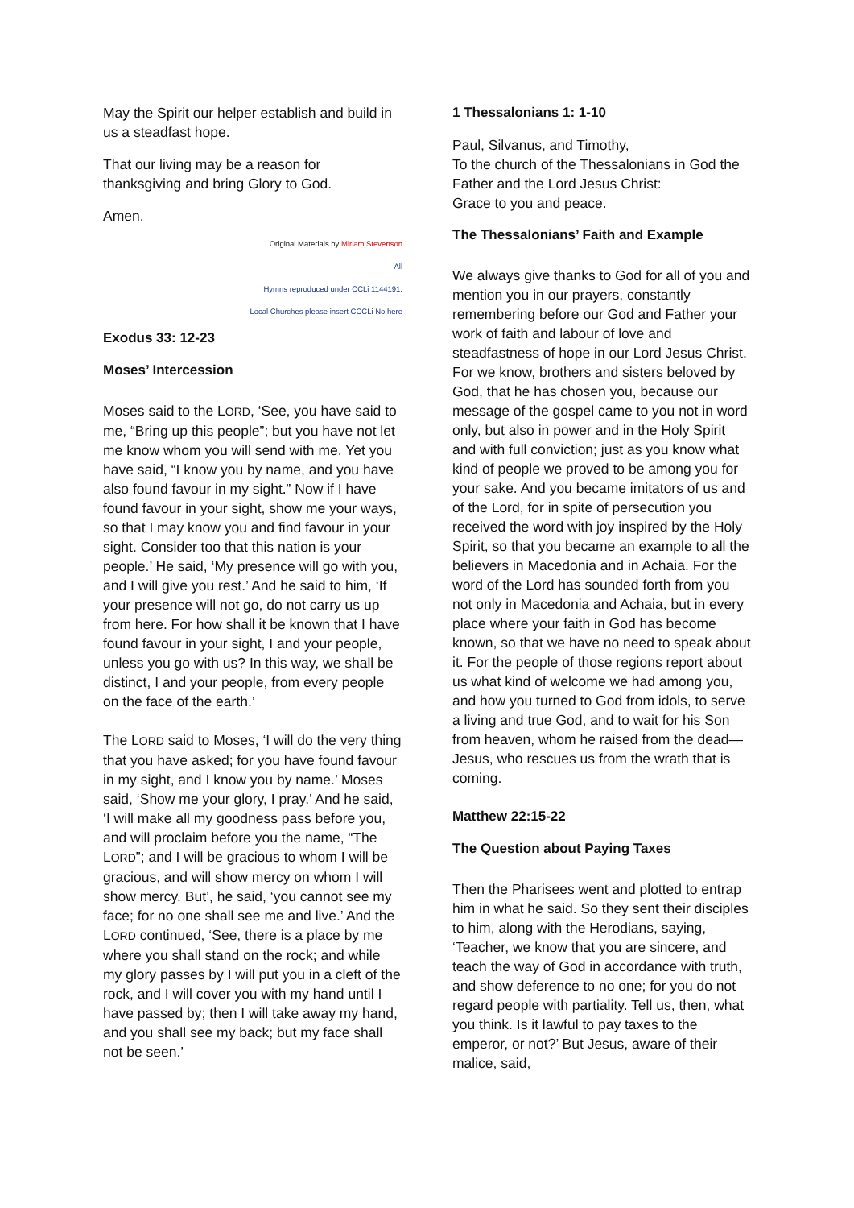May the Spirit our helper establish and build in us a steadfast hope.
That our living may be a reason for thanksgiving and bring Glory to God.
Amen.
Original Materials by Miriam Stevenson
All
Hymns reproduced under CCLi 1144191.
Local Churches please insert CCCLi No here
Exodus 33: 12-23
Moses’ Intercession
Moses said to the LORD, ‘See, you have said to me, “Bring up this people”; but you have not let me know whom you will send with me. Yet you have said, “I know you by name, and you have also found favour in my sight.” Now if I have found favour in your sight, show me your ways, so that I may know you and find favour in your sight. Consider too that this nation is your people.’ He said, ‘My presence will go with you, and I will give you rest.’ And he said to him, ‘If your presence will not go, do not carry us up from here. For how shall it be known that I have found favour in your sight, I and your people, unless you go with us? In this way, we shall be distinct, I and your people, from every people on the face of the earth.’
The LORD said to Moses, ‘I will do the very thing that you have asked; for you have found favour in my sight, and I know you by name.’ Moses said, ‘Show me your glory, I pray.’ And he said, ‘I will make all my goodness pass before you, and will proclaim before you the name, “The LORD”; and I will be gracious to whom I will be gracious, and will show mercy on whom I will show mercy. But’, he said, ‘you cannot see my face; for no one shall see me and live.’ And the LORD continued, ‘See, there is a place by me where you shall stand on the rock; and while my glory passes by I will put you in a cleft of the rock, and I will cover you with my hand until I have passed by; then I will take away my hand, and you shall see my back; but my face shall not be seen.’
1 Thessalonians 1: 1-10
Paul, Silvanus, and Timothy,
To the church of the Thessalonians in God the Father and the Lord Jesus Christ:
Grace to you and peace.
The Thessalonians’ Faith and Example
We always give thanks to God for all of you and mention you in our prayers, constantly remembering before our God and Father your work of faith and labour of love and steadfastness of hope in our Lord Jesus Christ. For we know, brothers and sisters beloved by God, that he has chosen you, because our message of the gospel came to you not in word only, but also in power and in the Holy Spirit and with full conviction; just as you know what kind of people we proved to be among you for your sake. And you became imitators of us and of the Lord, for in spite of persecution you received the word with joy inspired by the Holy Spirit, so that you became an example to all the believers in Macedonia and in Achaia. For the word of the Lord has sounded forth from you not only in Macedonia and Achaia, but in every place where your faith in God has become known, so that we have no need to speak about it. For the people of those regions report about us what kind of welcome we had among you, and how you turned to God from idols, to serve a living and true God, and to wait for his Son from heaven, whom he raised from the dead—Jesus, who rescues us from the wrath that is coming.
Matthew 22:15-22
The Question about Paying Taxes
Then the Pharisees went and plotted to entrap him in what he said. So they sent their disciples to him, along with the Herodians, saying, ‘Teacher, we know that you are sincere, and teach the way of God in accordance with truth, and show deference to no one; for you do not regard people with partiality. Tell us, then, what you think. Is it lawful to pay taxes to the emperor, or not?’ But Jesus, aware of their malice, said,